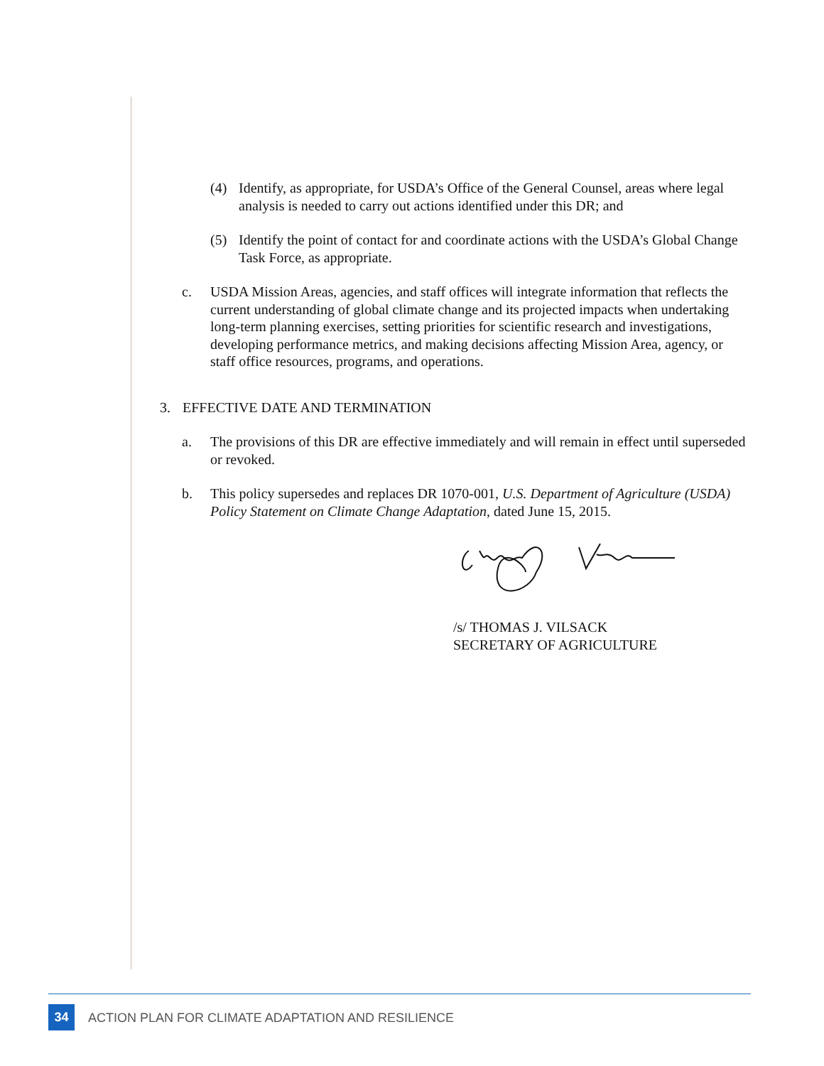(4) Identify, as appropriate, for USDA’s Office of the General Counsel, areas where legal analysis is needed to carry out actions identified under this DR; and
(5) Identify the point of contact for and coordinate actions with the USDA’s Global Change Task Force, as appropriate.
c. USDA Mission Areas, agencies, and staff offices will integrate information that reflects the current understanding of global climate change and its projected impacts when undertaking long-term planning exercises, setting priorities for scientific research and investigations, developing performance metrics, and making decisions affecting Mission Area, agency, or staff office resources, programs, and operations.
3. EFFECTIVE DATE AND TERMINATION
a. The provisions of this DR are effective immediately and will remain in effect until superseded or revoked.
b. This policy supersedes and replaces DR 1070-001, U.S. Department of Agriculture (USDA) Policy Statement on Climate Change Adaptation, dated June 15, 2015.
/s/ THOMAS J. VILSACK
SECRETARY OF AGRICULTURE
34
ACTION PLAN FOR CLIMATE ADAPTATION AND RESILIENCE